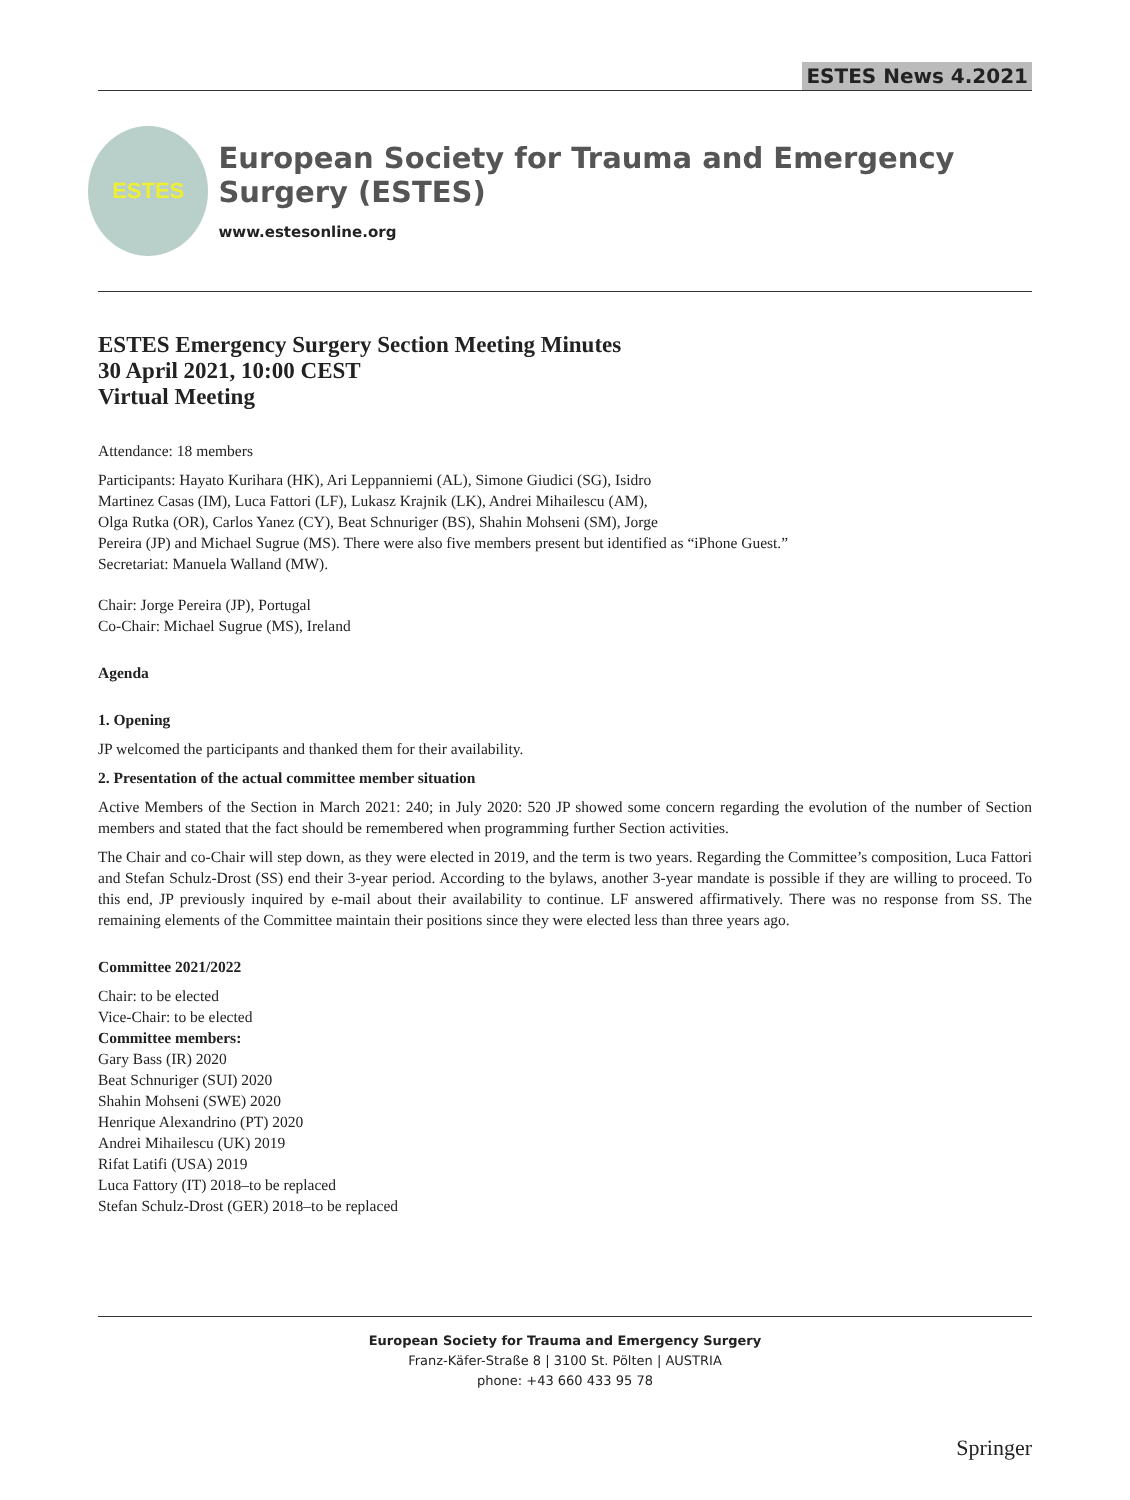ESTES News 4.2021
ESTES
European Society for Trauma and Emergency Surgery (ESTES)
www.estesonline.org
ESTES Emergency Surgery Section Meeting Minutes
30 April 2021, 10:00 CEST
Virtual Meeting
Attendance: 18 members
Participants: Hayato Kurihara (HK), Ari Leppanniemi (AL), Simone Giudici (SG), Isidro
Martinez Casas (IM), Luca Fattori (LF), Lukasz Krajnik (LK), Andrei Mihailescu (AM),
Olga Rutka (OR), Carlos Yanez (CY), Beat Schnuriger (BS), Shahin Mohseni (SM), Jorge
Pereira (JP) and Michael Sugrue (MS). There were also five members present but identified as “iPhone Guest.”
Secretariat: Manuela Walland (MW).
Chair: Jorge Pereira (JP), Portugal
Co-Chair: Michael Sugrue (MS), Ireland
Agenda
1. Opening
JP welcomed the participants and thanked them for their availability.
2. Presentation of the actual committee member situation
Active Members of the Section in March 2021: 240; in July 2020: 520 JP showed some concern regarding the evolution of the number of Section members and stated that the fact should be remembered when programming further Section activities.
The Chair and co-Chair will step down, as they were elected in 2019, and the term is two years. Regarding the Committee’s composition, Luca Fattori and Stefan Schulz-Drost (SS) end their 3-year period. According to the bylaws, another 3-year mandate is possible if they are willing to proceed. To this end, JP previously inquired by e-mail about their availability to continue. LF answered affirmatively. There was no response from SS. The remaining elements of the Committee maintain their positions since they were elected less than three years ago.
Committee 2021/2022
Chair: to be elected
Vice-Chair: to be elected
Committee members:
Gary Bass (IR) 2020
Beat Schnuriger (SUI) 2020
Shahin Mohseni (SWE) 2020
Henrique Alexandrino (PT) 2020
Andrei Mihailescu (UK) 2019
Rifat Latifi (USA) 2019
Luca Fattory (IT) 2018–to be replaced
Stefan Schulz-Drost (GER) 2018–to be replaced
European Society for Trauma and Emergency Surgery
Franz-Käfer-Straße 8 | 3100 St. Pölten | AUSTRIA
phone: +43 660 433 95 78
Springer